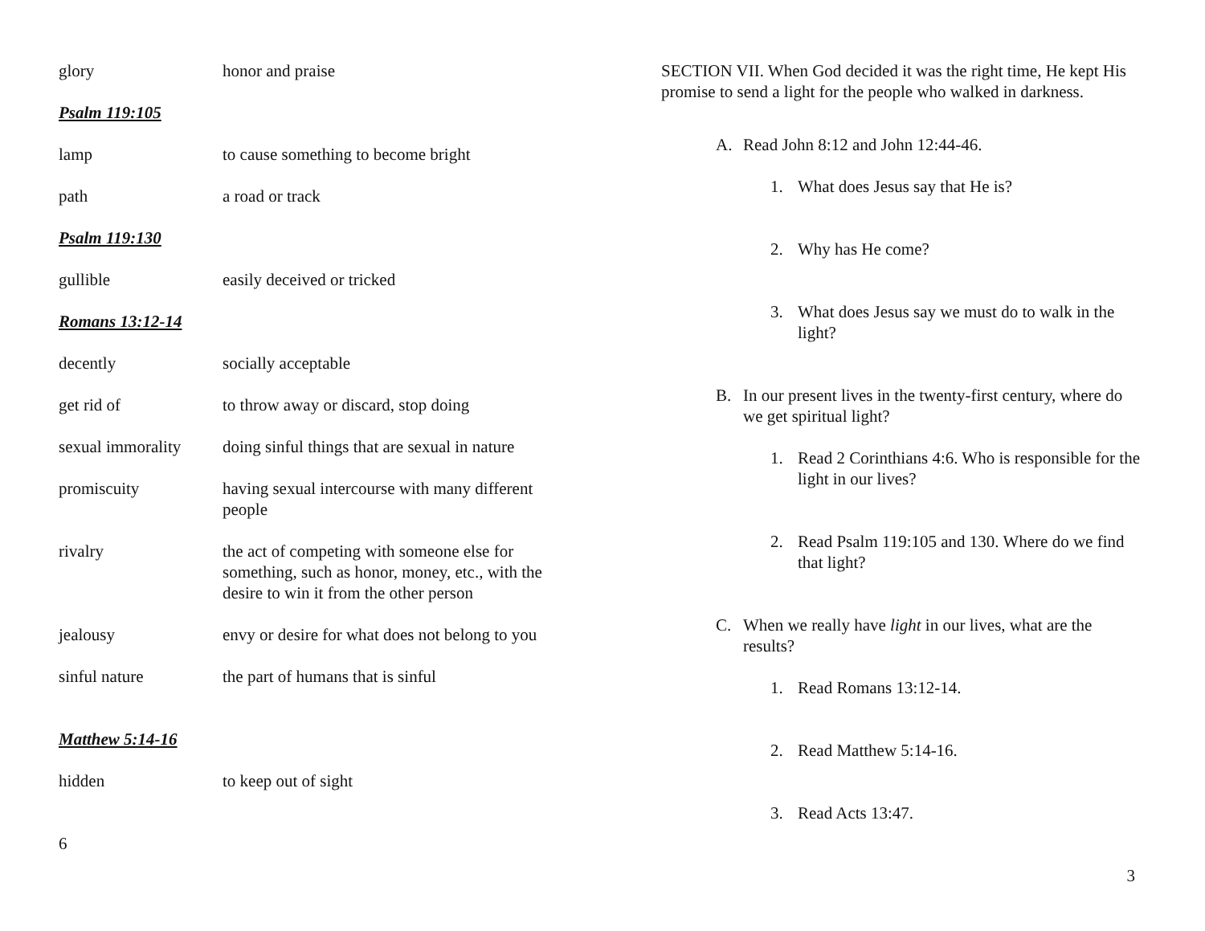glory honor and praise
Psalm 119:105
lamp to cause something to become bright
path a road or track
Psalm 119:130
gullible easily deceived or tricked
Romans 13:12-14
decently socially acceptable
get rid of to throw away or discard, stop doing
sexual immorality
doing sinful things that are sexual in nature
promiscuity having sexual intercourse with many different people
rivalry the act of competing with someone else for something, such as honor, money, etc., with the desire to win it from the other person
jealousy envy or desire for what does not belong to you
sinful nature the part of humans that is sinful
Matthew 5:14-16
hidden to keep out of sight
6
SECTION VII. When God decided it was the right time, He kept His promise to send a light for the people who walked in darkness.
A. Read John 8:12 and John 12:44-46.
1. What does Jesus say that He is?
2. Why has He come?
3. What does Jesus say we must do to walk in the light?
B. In our present lives in the twenty-first century, where do we get spiritual light?
1. Read 2 Corinthians 4:6. Who is responsible for the light in our lives?
2. Read Psalm 119:105 and 130. Where do we find that light?
C. When we really have light in our lives, what are the results?
1. Read Romans 13:12-14.
2. Read Matthew 5:14-16.
3. Read Acts 13:47.
3